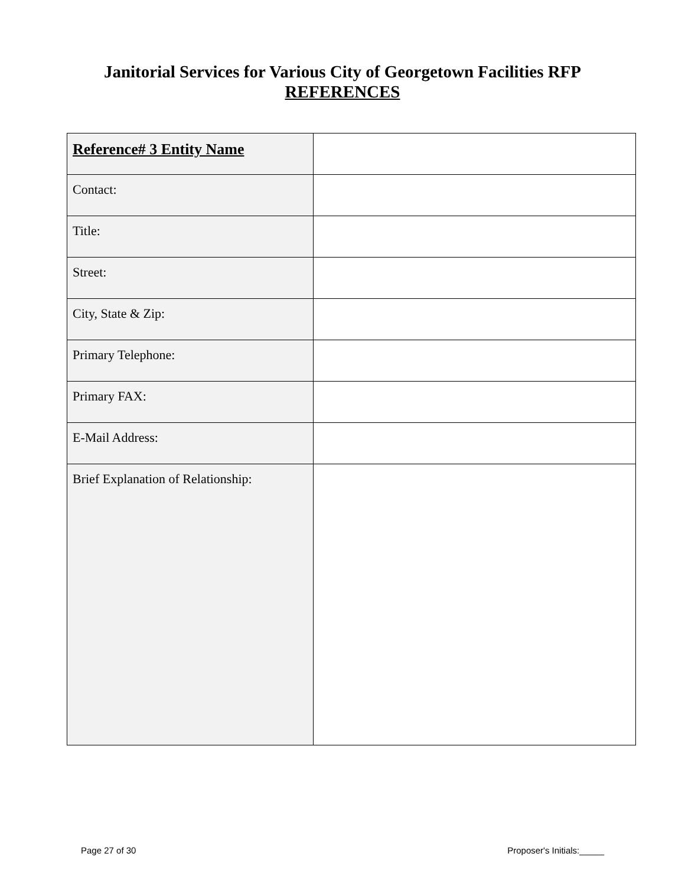Janitorial Services for Various City of Georgetown Facilities RFP
REFERENCES
| Reference# 3 Entity Name | |
| Contact: | |
| Title: | |
| Street: | |
| City, State & Zip: | |
| Primary Telephone: | |
| Primary FAX: | |
| E-Mail Address: | |
| Brief Explanation of Relationship: | |
Page 27 of 30 Proposer's Initials:_____